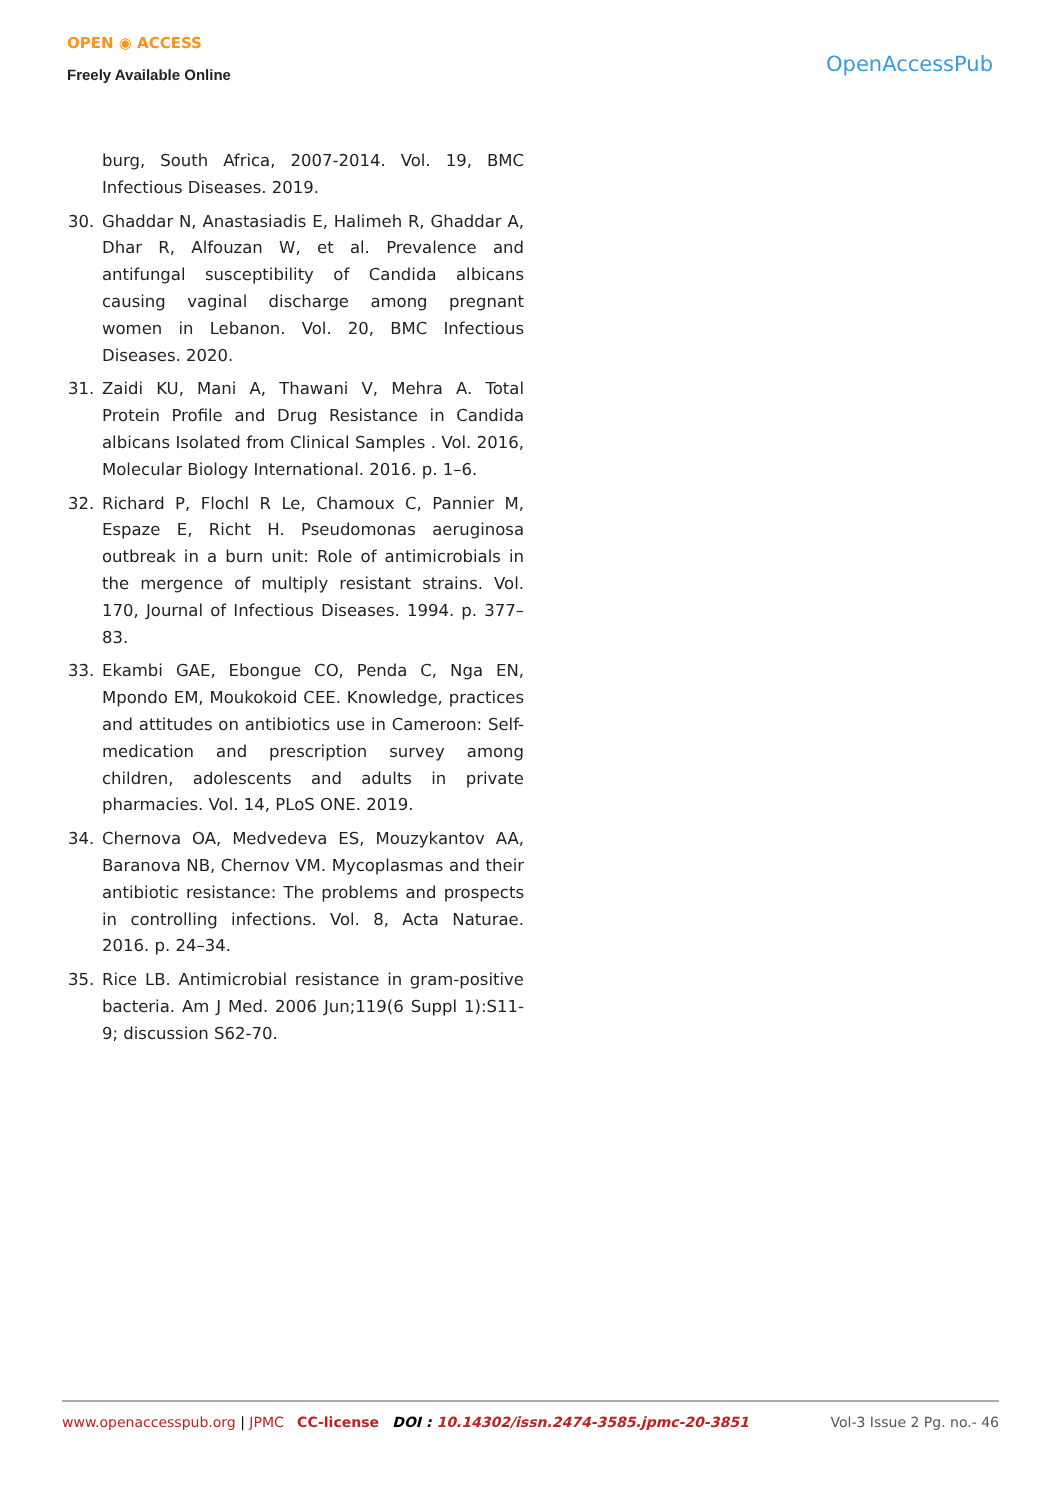OPEN ◉ ACCESS
Freely Available Online
OpenAccessPub
burg, South Africa, 2007-2014. Vol. 19, BMC Infectious Diseases. 2019.
30. Ghaddar N, Anastasiadis E, Halimeh R, Ghaddar A, Dhar R, Alfouzan W, et al. Prevalence and antifungal susceptibility of Candida albicans causing vaginal discharge among pregnant women in Lebanon. Vol. 20, BMC Infectious Diseases. 2020.
31. Zaidi KU, Mani A, Thawani V, Mehra A. Total Protein Profile and Drug Resistance in Candida albicans Isolated from Clinical Samples . Vol. 2016, Molecular Biology International. 2016. p. 1–6.
32. Richard P, Flochl R Le, Chamoux C, Pannier M, Espaze E, Richt H. Pseudomonas aeruginosa outbreak in a burn unit: Role of antimicrobials in the mergence of multiply resistant strains. Vol. 170, Journal of Infectious Diseases. 1994. p. 377–83.
33. Ekambi GAE, Ebongue CO, Penda C, Nga EN, Mpondo EM, Moukokoid CEE. Knowledge, practices and attitudes on antibiotics use in Cameroon: Self-medication and prescription survey among children, adolescents and adults in private pharmacies. Vol. 14, PLoS ONE. 2019.
34. Chernova OA, Medvedeva ES, Mouzykantov AA, Baranova NB, Chernov VM. Mycoplasmas and their antibiotic resistance: The problems and prospects in controlling infections. Vol. 8, Acta Naturae. 2016. p. 24–34.
35. Rice LB. Antimicrobial resistance in gram-positive bacteria. Am J Med. 2006 Jun;119(6 Suppl 1):S11-9; discussion S62-70.
www.openaccesspub.org | JPMC CC-license DOI : 10.14302/issn.2474-3585.jpmc-20-3851
Vol-3 Issue 2 Pg. no.- 46